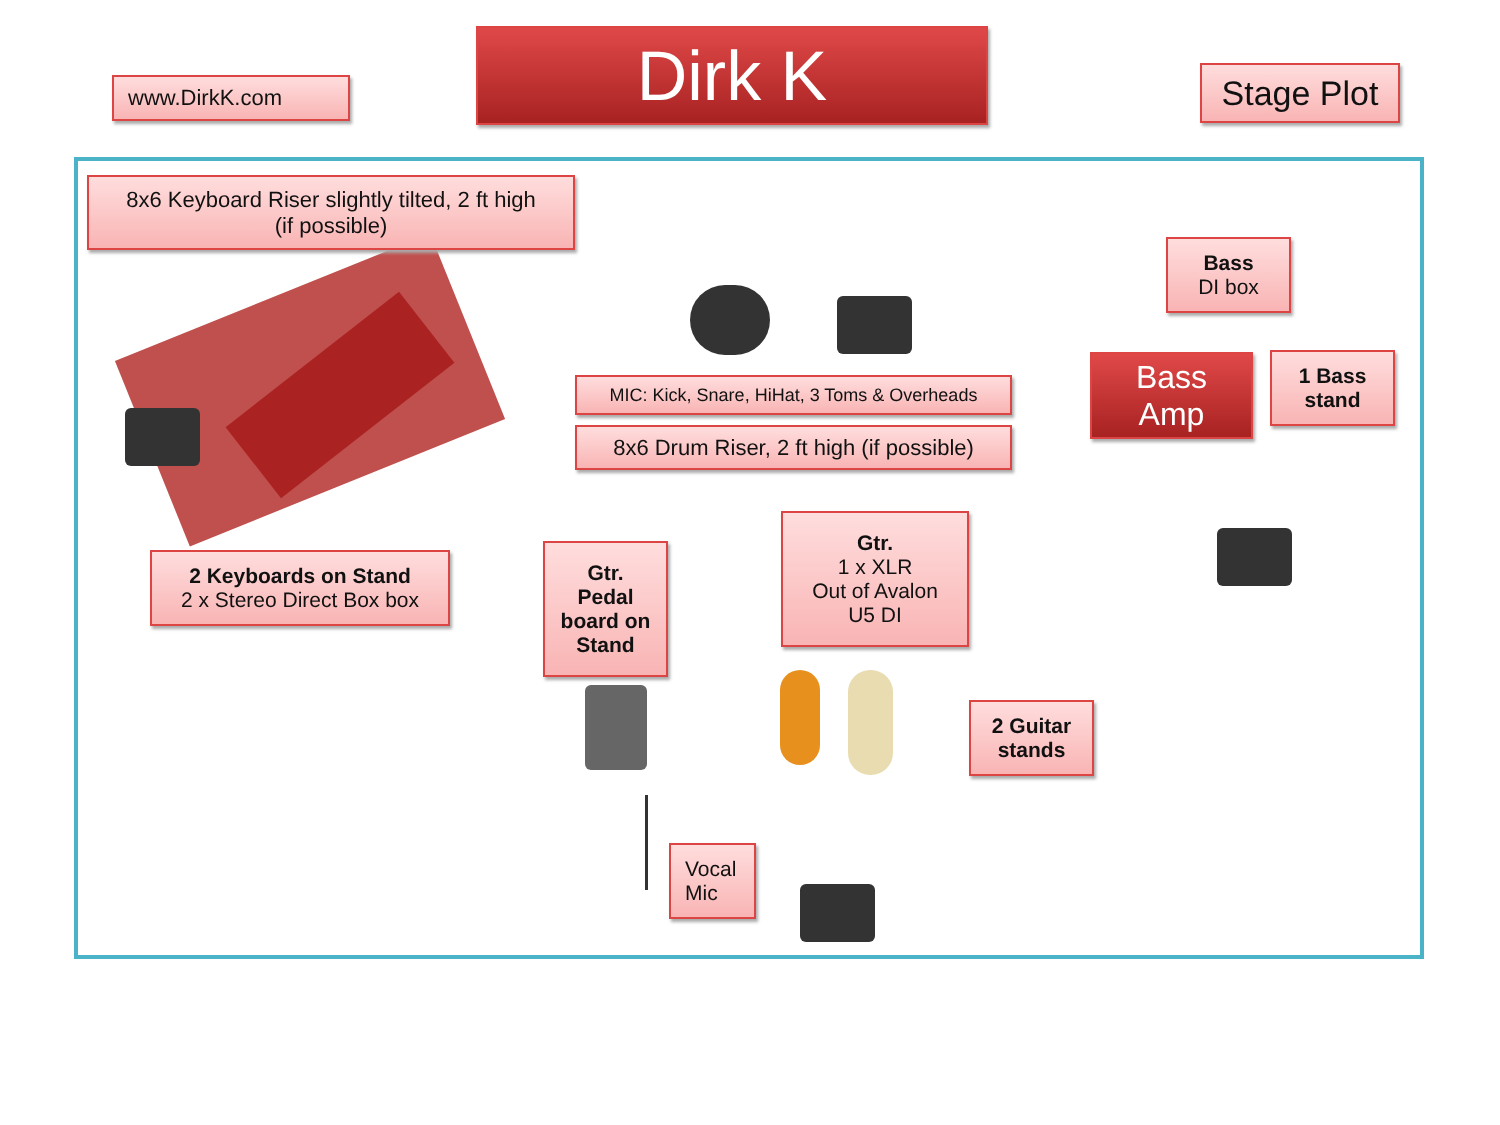www.DirkK.com Dirk K
Stage Plot
8x6 Keyboard Riser slightly tilted, 2 ft high
(if possible)
Bass
DI box
Bass
Amp
1 Bass
stand
MIC: Kick, Snare, HiHat, 3 Toms & Overheads
8x6 Drum Riser, 2 ft high (if possible)
2 Keyboards on Stand
2 x Stereo Direct Box box
Gtr.
Pedal
board on
Stand
Gtr.
1 x XLR
Out of Avalon
U5 DI
2 Guitar
stands
Vocal
Mic